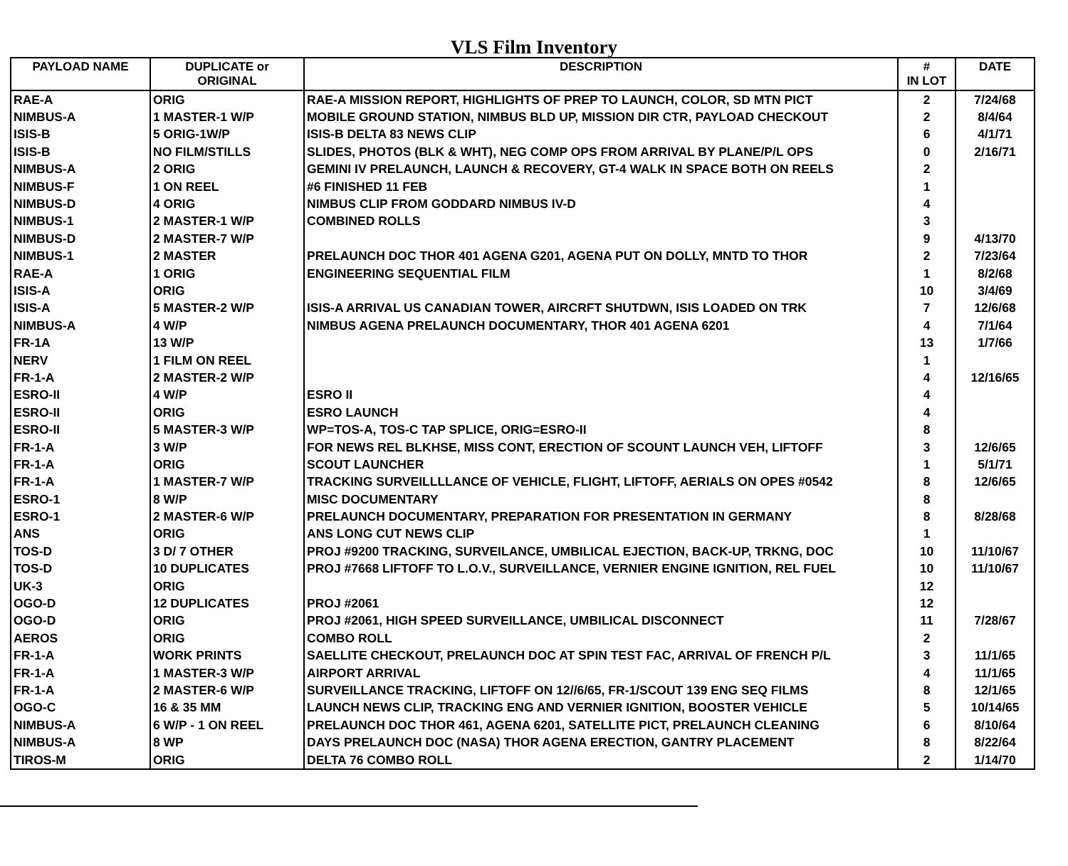VLS Film Inventory
| PAYLOAD NAME | DUPLICATE or ORIGINAL | DESCRIPTION | # IN LOT | DATE |
| --- | --- | --- | --- | --- |
| RAE-A | ORIG | RAE-A MISSION REPORT, HIGHLIGHTS OF PREP TO LAUNCH, COLOR, SD MTN PICT | 2 | 7/24/68 |
| NIMBUS-A | 1 MASTER-1 W/P | MOBILE GROUND STATION, NIMBUS BLD UP, MISSION DIR CTR, PAYLOAD CHECKOUT | 2 | 8/4/64 |
| ISIS-B | 5 ORIG-1W/P | ISIS-B DELTA 83 NEWS CLIP | 6 | 4/1/71 |
| ISIS-B | NO FILM/STILLS | SLIDES, PHOTOS (BLK & WHT), NEG COMP OPS FROM ARRIVAL BY PLANE/P/L OPS | 0 | 2/16/71 |
| NIMBUS-A | 2 ORIG | GEMINI IV PRELAUNCH, LAUNCH & RECOVERY, GT-4 WALK IN SPACE BOTH ON REELS | 2 | |
| NIMBUS-F | 1 ON REEL | #6 FINISHED 11 FEB | 1 | |
| NIMBUS-D | 4 ORIG | NIMBUS CLIP FROM GODDARD NIMBUS IV-D | 4 | |
| NIMBUS-1 | 2 MASTER-1 W/P | COMBINED ROLLS | 3 | |
| NIMBUS-D | 2 MASTER-7 W/P | | 9 | 4/13/70 |
| NIMBUS-1 | 2 MASTER | PRELAUNCH DOC THOR 401 AGENA G201, AGENA PUT ON DOLLY, MNTD TO THOR | 2 | 7/23/64 |
| RAE-A | 1 ORIG | ENGINEERING SEQUENTIAL FILM | 1 | 8/2/68 |
| ISIS-A | ORIG | | 10 | 3/4/69 |
| ISIS-A | 5 MASTER-2 W/P | ISIS-A ARRIVAL US CANADIAN TOWER, AIRCRFT SHUTDWN, ISIS LOADED ON TRK | 7 | 12/6/68 |
| NIMBUS-A | 4 W/P | NIMBUS AGENA PRELAUNCH DOCUMENTARY, THOR 401 AGENA 6201 | 4 | 7/1/64 |
| FR-1A | 13 W/P | | 13 | 1/7/66 |
| NERV | 1 FILM ON REEL | | 1 | |
| FR-1-A | 2 MASTER-2 W/P | | 4 | 12/16/65 |
| ESRO-II | 4 W/P | ESRO II | 4 | |
| ESRO-II | ORIG | ESRO LAUNCH | 4 | |
| ESRO-II | 5 MASTER-3 W/P | WP=TOS-A, TOS-C TAP SPLICE, ORIG=ESRO-II | 8 | |
| FR-1-A | 3 W/P | FOR NEWS REL BLKHSE, MISS CONT, ERECTION OF SCOUNT LAUNCH VEH, LIFTOFF | 3 | 12/6/65 |
| FR-1-A | ORIG | SCOUT LAUNCHER | 1 | 5/1/71 |
| FR-1-A | 1 MASTER-7 W/P | TRACKING SURVEILLLLANCE OF VEHICLE, FLIGHT, LIFTOFF, AERIALS ON OPES #0542 | 8 | 12/6/65 |
| ESRO-1 | 8 W/P | MISC DOCUMENTARY | 8 | |
| ESRO-1 | 2 MASTER-6 W/P | PRELAUNCH DOCUMENTARY, PREPARATION FOR PRESENTATION IN GERMANY | 8 | 8/28/68 |
| ANS | ORIG | ANS LONG CUT NEWS CLIP | 1 | |
| TOS-D | 3 D/ 7 OTHER | PROJ #9200 TRACKING, SURVEILANCE, UMBILICAL EJECTION, BACK-UP, TRKNG, DOC | 10 | 11/10/67 |
| TOS-D | 10 DUPLICATES | PROJ #7668 LIFTOFF TO L.O.V., SURVEILLANCE, VERNIER ENGINE IGNITION, REL FUEL | 10 | 11/10/67 |
| UK-3 | ORIG | | 12 | |
| OGO-D | 12 DUPLICATES | PROJ #2061 | 12 | |
| OGO-D | ORIG | PROJ #2061, HIGH SPEED SURVEILLANCE, UMBILICAL DISCONNECT | 11 | 7/28/67 |
| AEROS | ORIG | COMBO ROLL | 2 | |
| FR-1-A | WORK PRINTS | SAELLITE CHECKOUT, PRELAUNCH DOC AT SPIN TEST FAC, ARRIVAL OF FRENCH P/L | 3 | 11/1/65 |
| FR-1-A | 1 MASTER-3 W/P | AIRPORT ARRIVAL | 4 | 11/1/65 |
| FR-1-A | 2 MASTER-6 W/P | SURVEILLANCE TRACKING, LIFTOFF ON 12//6/65, FR-1/SCOUT 139 ENG SEQ FILMS | 8 | 12/1/65 |
| OGO-C | 16 & 35 MM | LAUNCH NEWS CLIP, TRACKING ENG AND VERNIER IGNITION, BOOSTER VEHICLE | 5 | 10/14/65 |
| NIMBUS-A | 6 W/P - 1 ON REEL | PRELAUNCH DOC THOR 461, AGENA 6201, SATELLITE PICT, PRELAUNCH CLEANING | 6 | 8/10/64 |
| NIMBUS-A | 8 WP | DAYS PRELAUNCH DOC (NASA) THOR AGENA ERECTION, GANTRY PLACEMENT | 8 | 8/22/64 |
| TIROS-M | ORIG | DELTA 76 COMBO ROLL | 2 | 1/14/70 |